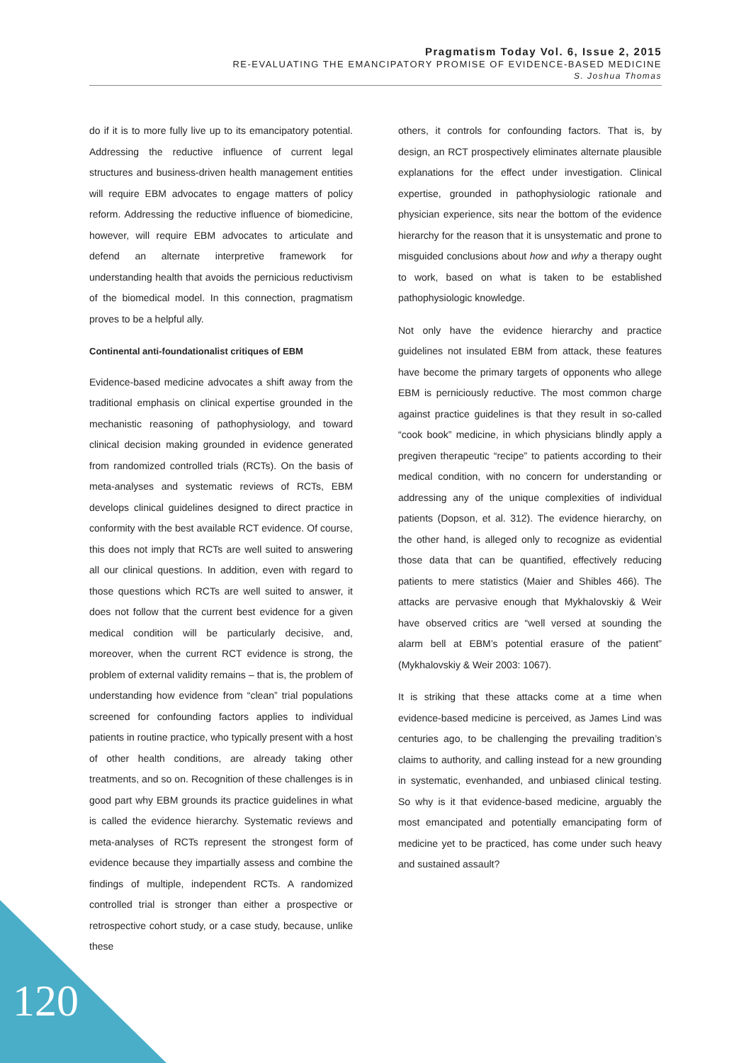Pragmatism Today Vol. 6, Issue 2, 2015
RE-EVALUATING THE EMANCIPATORY PROMISE OF EVIDENCE-BASED MEDICINE
S. Joshua Thomas
do if it is to more fully live up to its emancipatory potential. Addressing the reductive influence of current legal structures and business-driven health management entities will require EBM advocates to engage matters of policy reform. Addressing the reductive influence of biomedicine, however, will require EBM advocates to articulate and defend an alternate interpretive framework for understanding health that avoids the pernicious reductivism of the biomedical model. In this connection, pragmatism proves to be a helpful ally.
Continental anti-foundationalist critiques of EBM
Evidence-based medicine advocates a shift away from the traditional emphasis on clinical expertise grounded in the mechanistic reasoning of pathophysiology, and toward clinical decision making grounded in evidence generated from randomized controlled trials (RCTs). On the basis of meta-analyses and systematic reviews of RCTs, EBM develops clinical guidelines designed to direct practice in conformity with the best available RCT evidence. Of course, this does not imply that RCTs are well suited to answering all our clinical questions. In addition, even with regard to those questions which RCTs are well suited to answer, it does not follow that the current best evidence for a given medical condition will be particularly decisive, and, moreover, when the current RCT evidence is strong, the problem of external validity remains – that is, the problem of understanding how evidence from “clean” trial populations screened for confounding factors applies to individual patients in routine practice, who typically present with a host of other health conditions, are already taking other treatments, and so on. Recognition of these challenges is in good part why EBM grounds its practice guidelines in what is called the evidence hierarchy. Systematic reviews and meta-analyses of RCTs represent the strongest form of evidence because they impartially assess and combine the findings of multiple, independent RCTs. A randomized controlled trial is stronger than either a prospective or retrospective cohort study, or a case study, because, unlike these
others, it controls for confounding factors. That is, by design, an RCT prospectively eliminates alternate plausible explanations for the effect under investigation. Clinical expertise, grounded in pathophysiologic rationale and physician experience, sits near the bottom of the evidence hierarchy for the reason that it is unsystematic and prone to misguided conclusions about how and why a therapy ought to work, based on what is taken to be established pathophysiologic knowledge.
Not only have the evidence hierarchy and practice guidelines not insulated EBM from attack, these features have become the primary targets of opponents who allege EBM is perniciously reductive. The most common charge against practice guidelines is that they result in so-called “cook book” medicine, in which physicians blindly apply a pregiven therapeutic “recipe” to patients according to their medical condition, with no concern for understanding or addressing any of the unique complexities of individual patients (Dopson, et al. 312). The evidence hierarchy, on the other hand, is alleged only to recognize as evidential those data that can be quantified, effectively reducing patients to mere statistics (Maier and Shibles 466). The attacks are pervasive enough that Mykhalovskiy & Weir have observed critics are “well versed at sounding the alarm bell at EBM’s potential erasure of the patient” (Mykhalovskiy & Weir 2003: 1067).
It is striking that these attacks come at a time when evidence-based medicine is perceived, as James Lind was centuries ago, to be challenging the prevailing tradition’s claims to authority, and calling instead for a new grounding in systematic, evenhanded, and unbiased clinical testing. So why is it that evidence-based medicine, arguably the most emancipated and potentially emancipating form of medicine yet to be practiced, has come under such heavy and sustained assault?
120